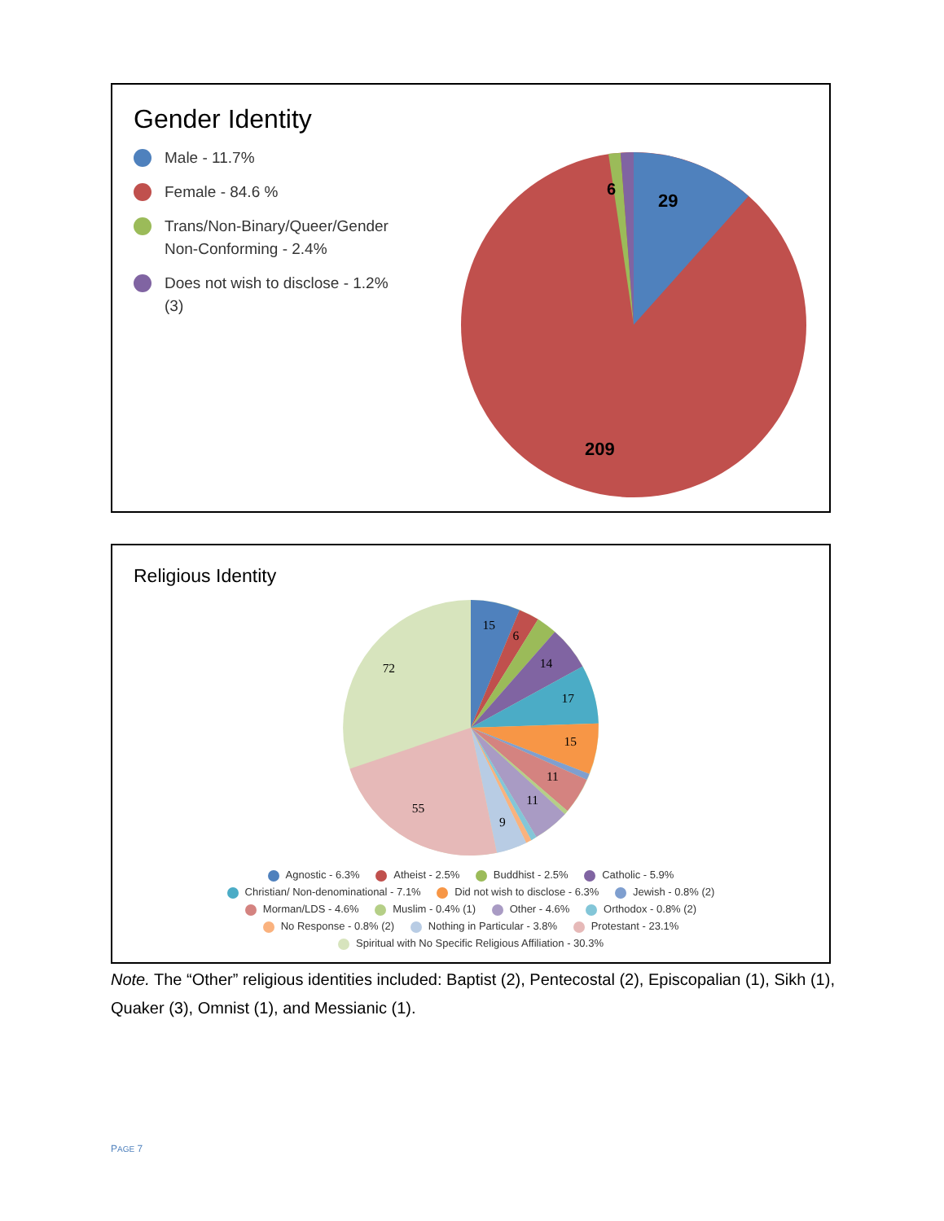Gender Identity
Male - 11.7%
Female - 84.6 %
Trans/Non-Binary/Queer/Gender Non-Conforming - 2.4%
Does not wish to disclose - 1.2% (3)
29
6
209
Religious Identity
15
6
14
17
15
11
11
9
55
72
Agnostic - 6.3% Atheist - 2.5% Buddhist - 2.5% Catholic - 5.9%
Christian/ Non-denominational - 7.1% Did not wish to disclose - 6.3% Jewish - 0.8% (2)
Morman/LDS - 4.6% Muslim - 0.4% (1) Other - 4.6% Orthodox - 0.8% (2)
No Response - 0.8% (2) Nothing in Particular - 3.8% Protestant - 23.1%
Spiritual with No Specific Religious Affiliation - 30.3%
Note. The “Other” religious identities included: Baptist (2), Pentecostal (2), Episcopalian (1), Sikh (1), Quaker (3), Omnist (1), and Messianic (1).
PAGE 7